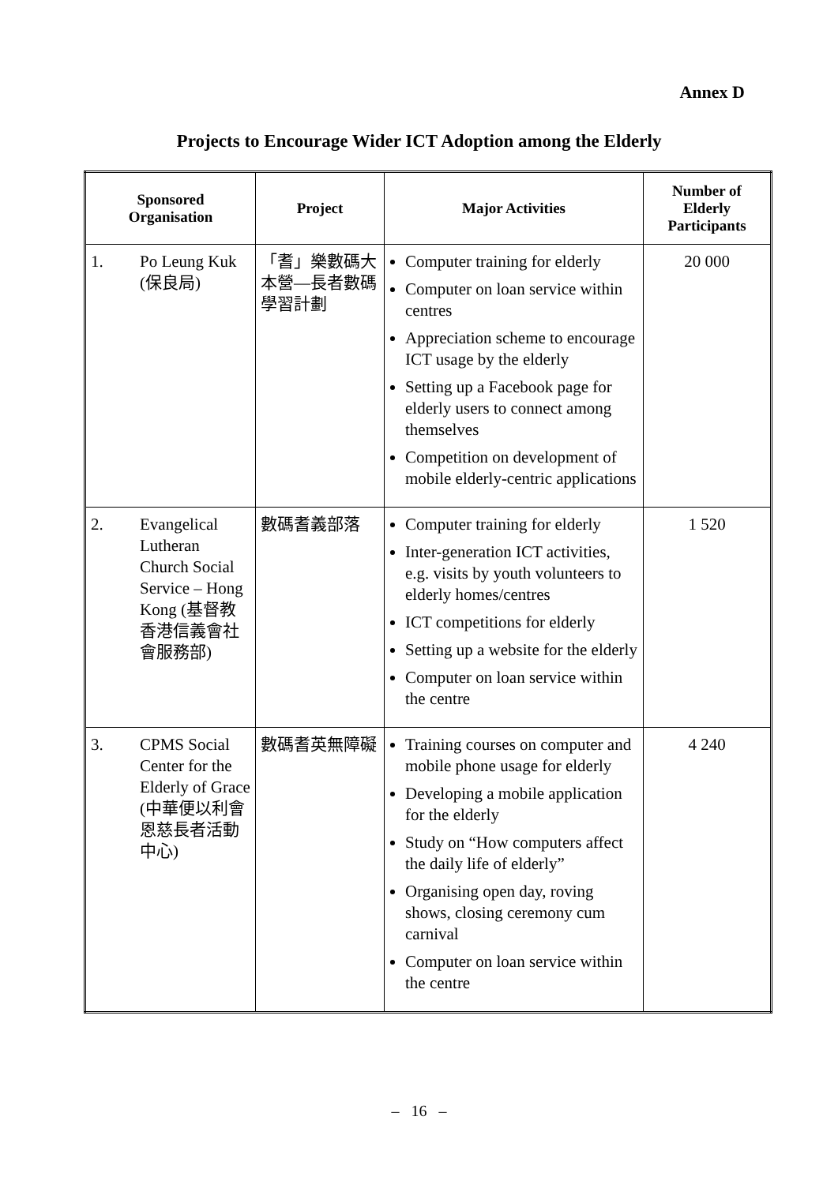Annex D
Projects to Encourage Wider ICT Adoption among the Elderly
| Sponsored Organisation | | Project | Major Activities | Number of Elderly Participants |
| --- | --- | --- | --- | --- |
| 1. | Po Leung Kuk (保良局) | 「耆」樂數碼大本營—長者數碼學習計劃 | Computer training for elderly Computer on loan service within centres Appreciation scheme to encourage ICT usage by the elderly Setting up a Facebook page for elderly users to connect among themselves Competition on development of mobile elderly-centric applications | 20 000 |
| 2. | Evangelical Lutheran Church Social Service – Hong Kong (基督教香港信義會社會服務部) | 數碼耆義部落 | Computer training for elderly Inter-generation ICT activities, e.g. visits by youth volunteers to elderly homes/centres ICT competitions for elderly Setting up a website for the elderly Computer on loan service within the centre | 1 520 |
| 3. | CPMS Social Center for the Elderly of Grace (中華便以利會恩慈長者活動中心) | 數碼耆英無障礙 | Training courses on computer and mobile phone usage for elderly Developing a mobile application for the elderly Study on “How computers affect the daily life of elderly” Organising open day, roving shows, closing ceremony cum carnival Computer on loan service within the centre | 4 240 |
– 16 –